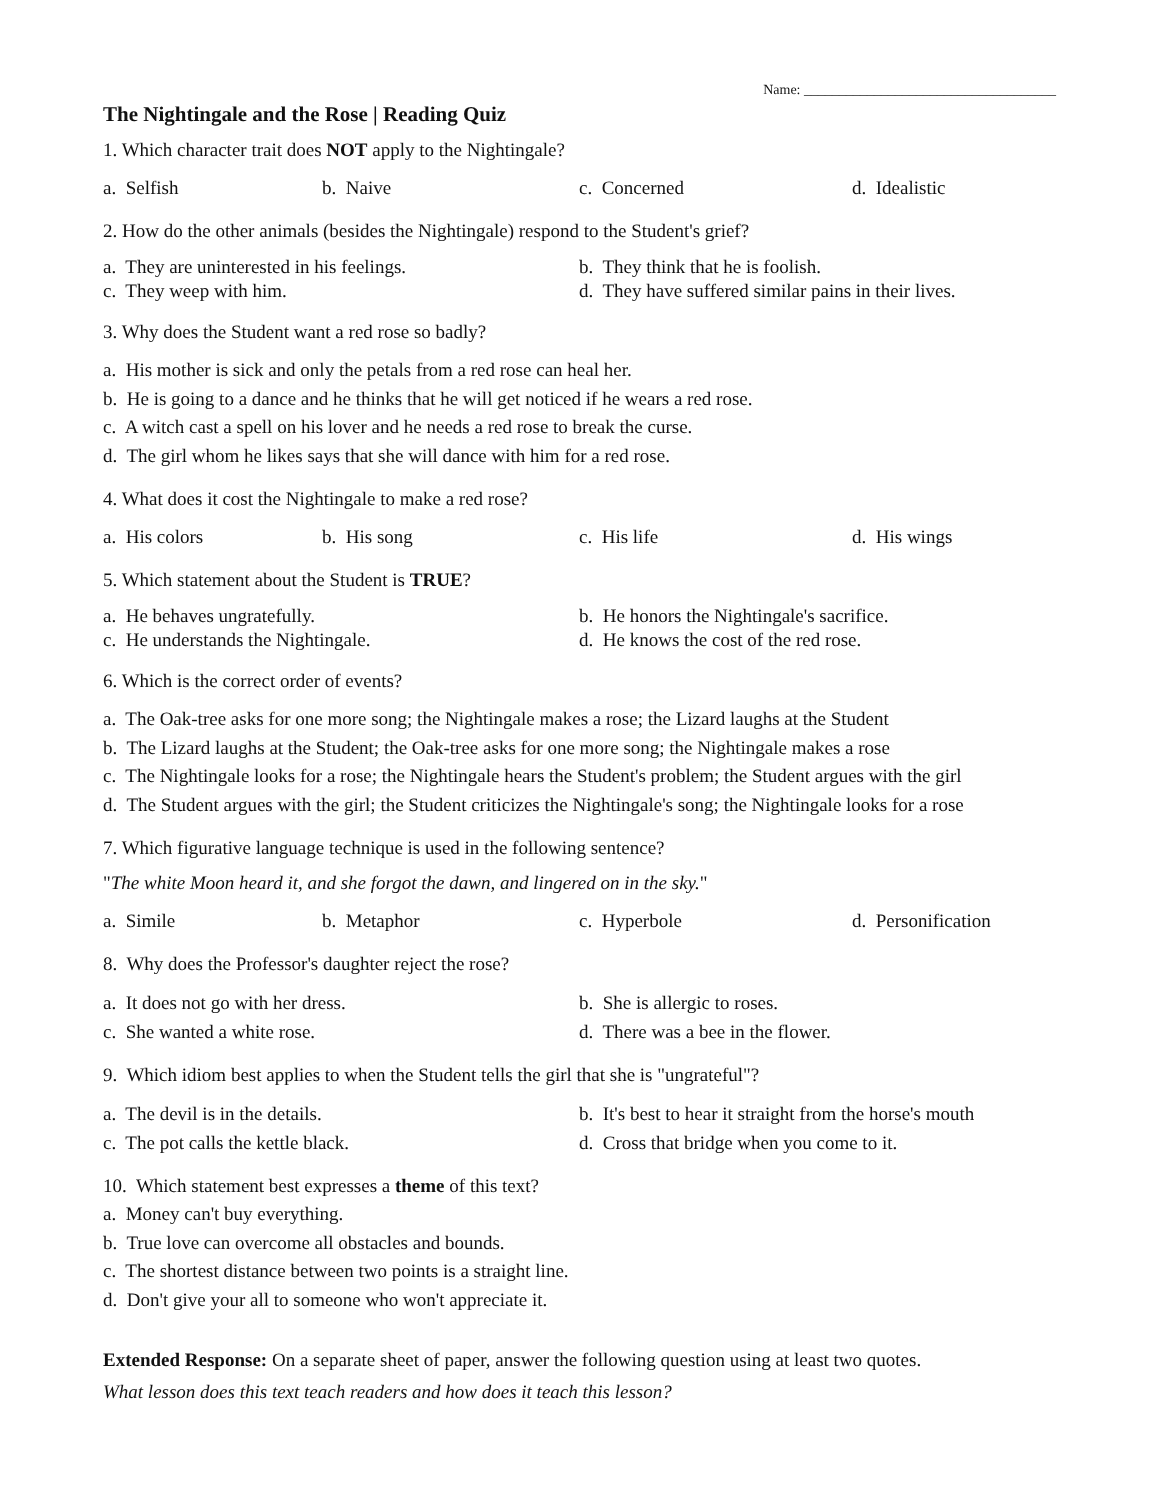Name: ____________________________________
The Nightingale and the Rose | Reading Quiz
1. Which character trait does NOT apply to the Nightingale?
a. Selfish b. Naive c. Concerned d. Idealistic
2. How do the other animals (besides the Nightingale) respond to the Student's grief?
a. They are uninterested in his feelings. b. They think that he is foolish. c. They weep with him. d. They have suffered similar pains in their lives.
3. Why does the Student want a red rose so badly?
a. His mother is sick and only the petals from a red rose can heal her.
b. He is going to a dance and he thinks that he will get noticed if he wears a red rose.
c. A witch cast a spell on his lover and he needs a red rose to break the curse.
d. The girl whom he likes says that she will dance with him for a red rose.
4. What does it cost the Nightingale to make a red rose?
a. His colors b. His song c. His life d. His wings
5. Which statement about the Student is TRUE?
a. He behaves ungratefully. b. He honors the Nightingale's sacrifice. c. He understands the Nightingale. d. He knows the cost of the red rose.
6. Which is the correct order of events?
a. The Oak-tree asks for one more song; the Nightingale makes a rose; the Lizard laughs at the Student
b. The Lizard laughs at the Student; the Oak-tree asks for one more song; the Nightingale makes a rose
c. The Nightingale looks for a rose; the Nightingale hears the Student's problem; the Student argues with the girl
d. The Student argues with the girl; the Student criticizes the Nightingale's song; the Nightingale looks for a rose
7. Which figurative language technique is used in the following sentence?
"The white Moon heard it, and she forgot the dawn, and lingered on in the sky."
a. Simile b. Metaphor c. Hyperbole d. Personification
8. Why does the Professor's daughter reject the rose?
a. It does not go with her dress. b. She is allergic to roses. c. She wanted a white rose. d. There was a bee in the flower.
9. Which idiom best applies to when the Student tells the girl that she is "ungrateful"?
a. The devil is in the details. b. It's best to hear it straight from the horse's mouth c. The pot calls the kettle black. d. Cross that bridge when you come to it.
10. Which statement best expresses a theme of this text?
a. Money can't buy everything.
b. True love can overcome all obstacles and bounds.
c. The shortest distance between two points is a straight line.
d. Don't give your all to someone who won't appreciate it.
Extended Response: On a separate sheet of paper, answer the following question using at least two quotes.
What lesson does this text teach readers and how does it teach this lesson?